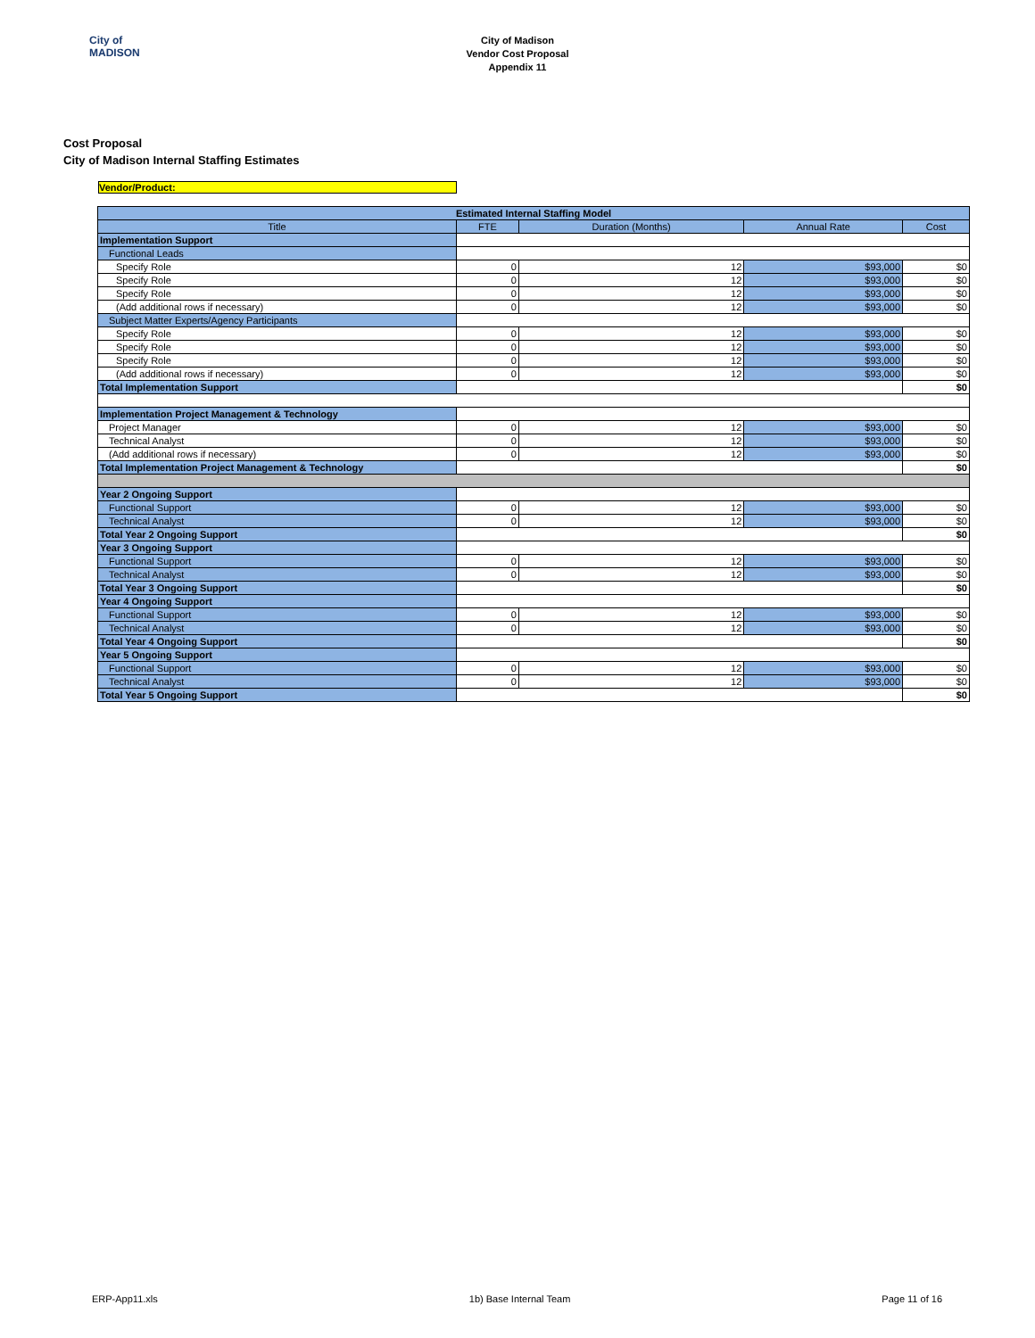City of
MADISON
City of Madison
Vendor Cost Proposal
Appendix 11
Cost Proposal
City of Madison Internal Staffing Estimates
Vendor/Product:
| Estimated Internal Staffing Model | | | | |
| --- | --- | --- | --- | --- |
| Title | FTE | Duration (Months) | Annual Rate | Cost |
| Implementation Support | | | | |
| Functional Leads | | | | |
| Specify Role | 0 | 12 | $93,000 | $0 |
| Specify Role | 0 | 12 | $93,000 | $0 |
| Specify Role | 0 | 12 | $93,000 | $0 |
| (Add additional rows if necessary) | 0 | 12 | $93,000 | $0 |
| Subject Matter Experts/Agency Participants | | | | |
| Specify Role | 0 | 12 | $93,000 | $0 |
| Specify Role | 0 | 12 | $93,000 | $0 |
| Specify Role | 0 | 12 | $93,000 | $0 |
| (Add additional rows if necessary) | 0 | 12 | $93,000 | $0 |
| Total Implementation Support | | | | $0 |
| Implementation Project Management & Technology | | | | |
| Project Manager | 0 | 12 | $93,000 | $0 |
| Technical Analyst | 0 | 12 | $93,000 | $0 |
| (Add additional rows if necessary) | 0 | 12 | $93,000 | $0 |
| Total Implementation Project Management & Technology | | | | $0 |
| Year 2 Ongoing Support | | | | |
| Functional Support | 0 | 12 | $93,000 | $0 |
| Technical Analyst | 0 | 12 | $93,000 | $0 |
| Total Year 2 Ongoing Support | | | | $0 |
| Year 3 Ongoing Support | | | | |
| Functional Support | 0 | 12 | $93,000 | $0 |
| Technical Analyst | 0 | 12 | $93,000 | $0 |
| Total Year 3 Ongoing Support | | | | $0 |
| Year 4 Ongoing Support | | | | |
| Functional Support | 0 | 12 | $93,000 | $0 |
| Technical Analyst | 0 | 12 | $93,000 | $0 |
| Total Year 4 Ongoing Support | | | | $0 |
| Year 5 Ongoing Support | | | | |
| Functional Support | 0 | 12 | $93,000 | $0 |
| Technical Analyst | 0 | 12 | $93,000 | $0 |
| Total Year 5 Ongoing Support | | | | $0 |
ERP-App11.xls 1b) Base Internal Team Page 11 of 16